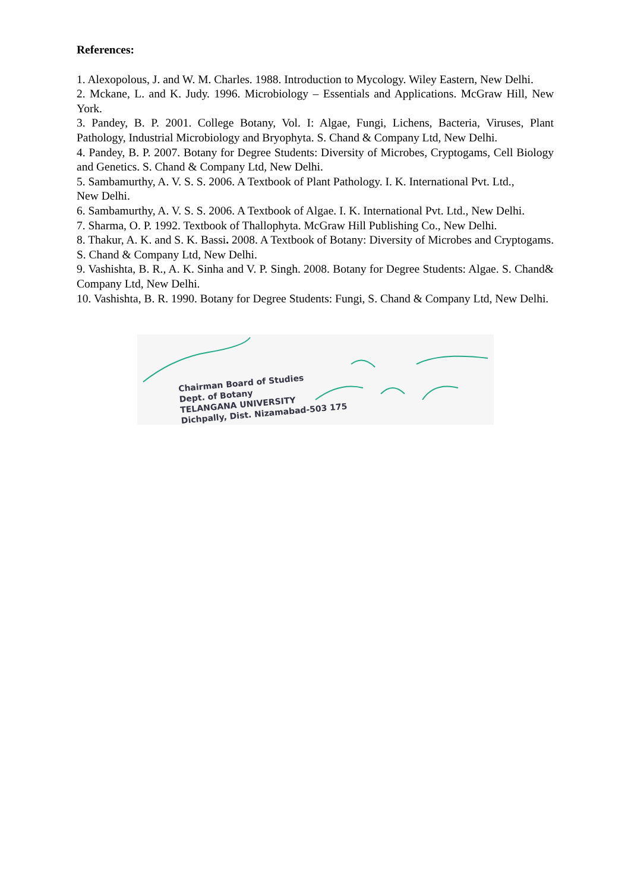References:
1. Alexopolous, J. and W. M. Charles. 1988. Introduction to Mycology. Wiley Eastern, New Delhi.
2. Mckane, L. and K. Judy. 1996. Microbiology – Essentials and Applications. McGraw Hill, New York.
3. Pandey, B. P. 2001. College Botany, Vol. I: Algae, Fungi, Lichens, Bacteria, Viruses, Plant Pathology, Industrial Microbiology and Bryophyta. S. Chand & Company Ltd, New Delhi.
4. Pandey, B. P. 2007. Botany for Degree Students: Diversity of Microbes, Cryptogams, Cell Biology and Genetics. S. Chand & Company Ltd, New Delhi.
5. Sambamurthy, A. V. S. S. 2006. A Textbook of Plant Pathology. I. K. International Pvt. Ltd.,
New Delhi.
6. Sambamurthy, A. V. S. S. 2006. A Textbook of Algae. I. K. International Pvt. Ltd., New Delhi.
7. Sharma, O. P. 1992. Textbook of Thallophyta. McGraw Hill Publishing Co., New Delhi.
8. Thakur, A. K. and S. K. Bassi. 2008. A Textbook of Botany: Diversity of Microbes and Cryptogams. S. Chand & Company Ltd, New Delhi.
9. Vashishta, B. R., A. K. Sinha and V. P. Singh. 2008. Botany for Degree Students: Algae. S. Chand& Company Ltd, New Delhi.
10. Vashishta, B. R. 1990. Botany for Degree Students: Fungi, S. Chand & Company Ltd, New Delhi.
Chairman Board of Studies
Dept. of Botany
TELANGANA UNIVERSITY
Dichpally, Dist. Nizamabad-503 175